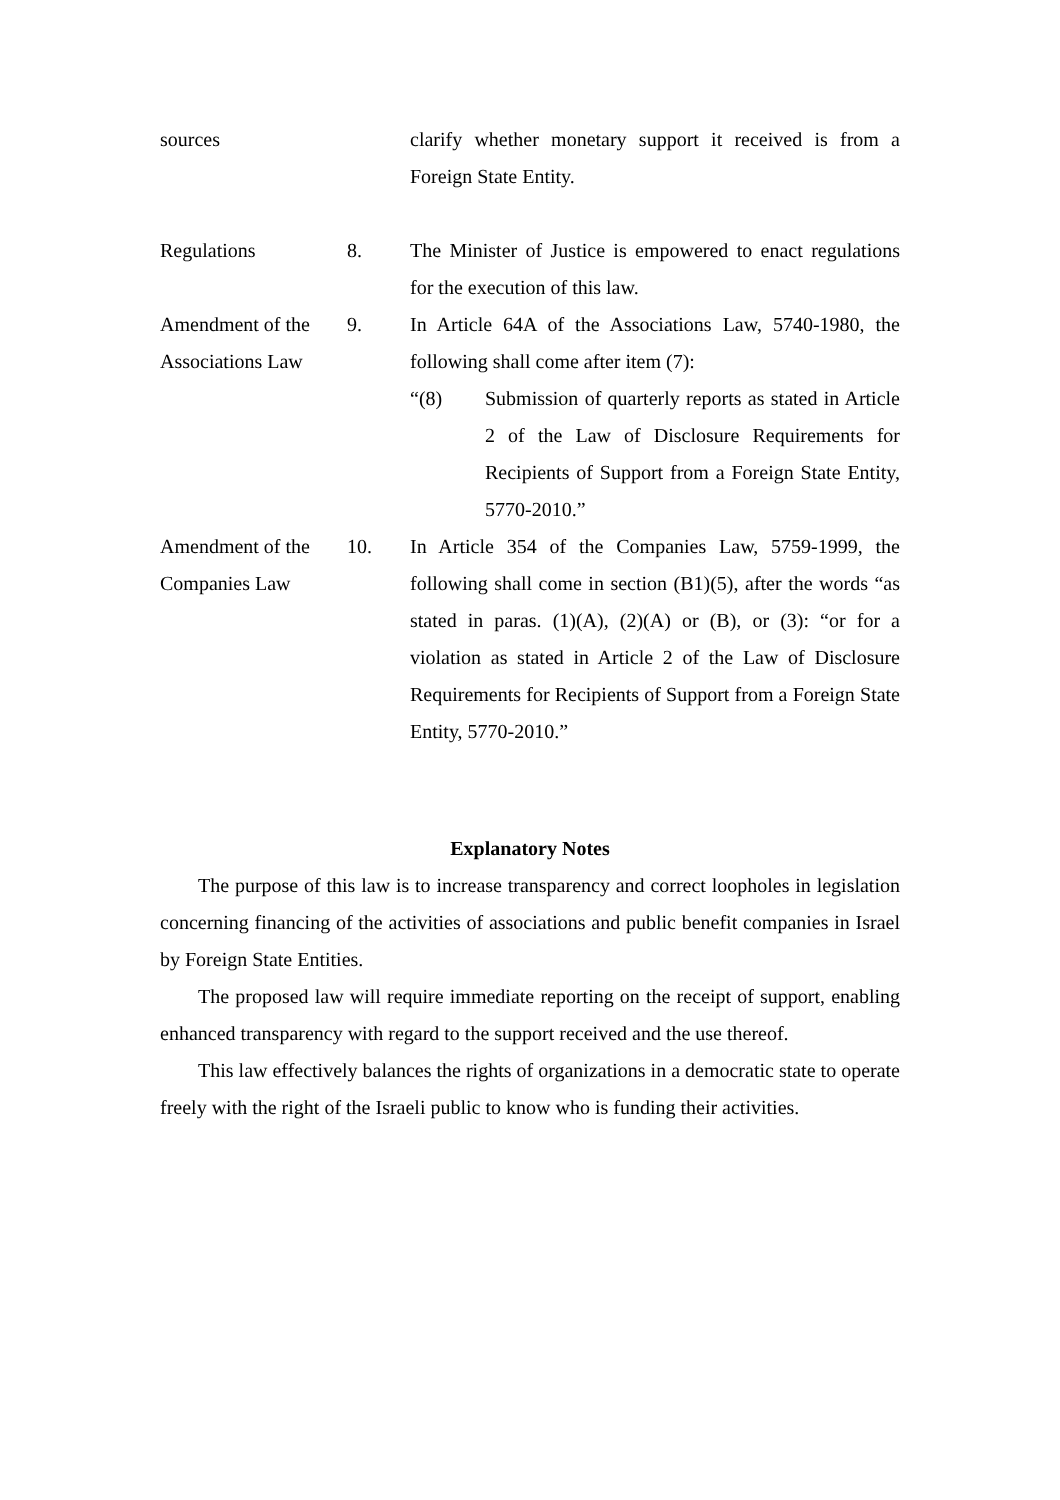sources clarify whether monetary support it received is from a Foreign State Entity.
Regulations 8. The Minister of Justice is empowered to enact regulations for the execution of this law.
Amendment of the Associations Law
9. In Article 64A of the Associations Law, 5740-1980, the following shall come after item (7):
“(8) Submission of quarterly reports as stated in Article 2 of the Law of Disclosure Requirements for Recipients of Support from a Foreign State Entity, 5770-2010.”
Amendment of the Companies Law
10. In Article 354 of the Companies Law, 5759-1999, the following shall come in section (B1)(5), after the words “as stated in paras. (1)(A), (2)(A) or (B), or (3): “or for a violation as stated in Article 2 of the Law of Disclosure Requirements for Recipients of Support from a Foreign State Entity, 5770-2010.”
Explanatory Notes
The purpose of this law is to increase transparency and correct loopholes in legislation concerning financing of the activities of associations and public benefit companies in Israel by Foreign State Entities.
The proposed law will require immediate reporting on the receipt of support, enabling enhanced transparency with regard to the support received and the use thereof.
This law effectively balances the rights of organizations in a democratic state to operate freely with the right of the Israeli public to know who is funding their activities.